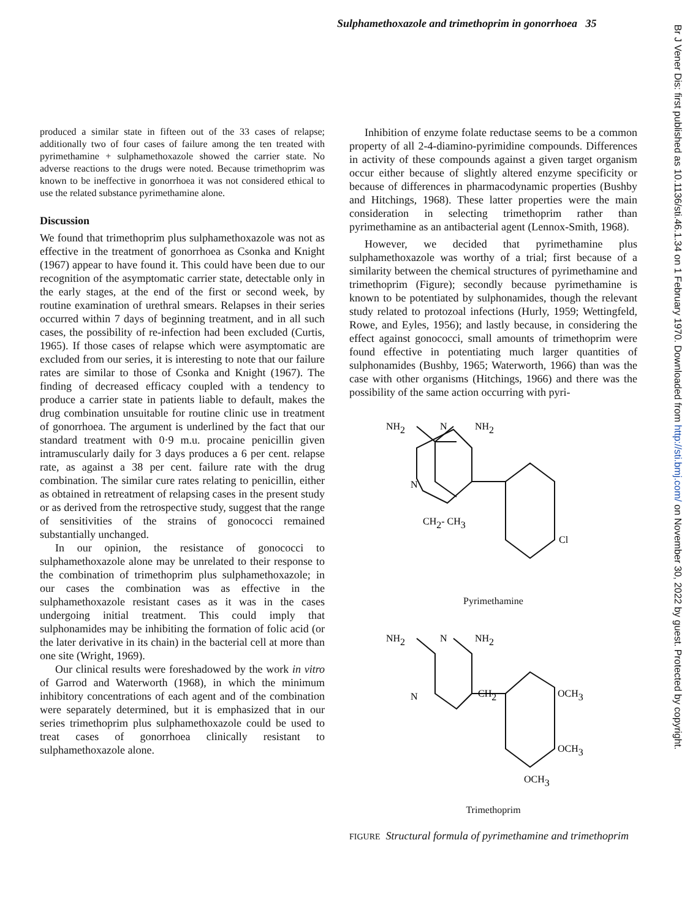Sulphamethoxazole and trimethoprim in gonorrhoea 35
Br J Vener Dis: first published as 10.1136/sti.46.1.34 on 1 February 1970. Downloaded from http://sti.bmj.com/ on November 30, 2022 by guest. Protected by copyright.
produced a similar state in fifteen out of the 33 cases of relapse; additionally two of four cases of failure among the ten treated with pyrimethamine + sulphamethoxazole showed the carrier state. No adverse reactions to the drugs were noted. Because trimethoprim was known to be ineffective in gonorrhoea it was not considered ethical to use the related substance pyrimethamine alone.
Discussion
We found that trimethoprim plus sulphamethoxazole was not as effective in the treatment of gonorrhoea as Csonka and Knight (1967) appear to have found it. This could have been due to our recognition of the asymptomatic carrier state, detectable only in the early stages, at the end of the first or second week, by routine examination of urethral smears. Relapses in their series occurred within 7 days of beginning treatment, and in all such cases, the possibility of re-infection had been excluded (Curtis, 1965). If those cases of relapse which were asymptomatic are excluded from our series, it is interesting to note that our failure rates are similar to those of Csonka and Knight (1967). The finding of decreased efficacy coupled with a tendency to produce a carrier state in patients liable to default, makes the drug combination unsuitable for routine clinic use in treatment of gonorrhoea. The argument is underlined by the fact that our standard treatment with 0·9 m.u. procaine penicillin given intramuscularly daily for 3 days produces a 6 per cent. relapse rate, as against a 38 per cent. failure rate with the drug combination. The similar cure rates relating to penicillin, either as obtained in retreatment of relapsing cases in the present study or as derived from the retrospective study, suggest that the range of sensitivities of the strains of gonococci remained substantially unchanged.
In our opinion, the resistance of gonococci to sulphamethoxazole alone may be unrelated to their response to the combination of trimethoprim plus sulphamethoxazole; in our cases the combination was as effective in the sulphamethoxazole resistant cases as it was in the cases undergoing initial treatment. This could imply that sulphonamides may be inhibiting the formation of folic acid (or the later derivative in its chain) in the bacterial cell at more than one site (Wright, 1969).
Our clinical results were foreshadowed by the work in vitro of Garrod and Waterworth (1968), in which the minimum inhibitory concentrations of each agent and of the combination were separately determined, but it is emphasized that in our series trimethoprim plus sulphamethoxazole could be used to treat cases of gonorrhoea clinically resistant to sulphamethoxazole alone.
Inhibition of enzyme folate reductase seems to be a common property of all 2-4-diamino-pyrimidine compounds. Differences in activity of these compounds against a given target organism occur either because of slightly altered enzyme specificity or because of differences in pharmacodynamic properties (Bushby and Hitchings, 1968). These latter properties were the main consideration in selecting trimethoprim rather than pyrimethamine as an antibacterial agent (Lennox-Smith, 1968).
However, we decided that pyrimethamine plus sulphamethoxazole was worthy of a trial; first because of a similarity between the chemical structures of pyrimethamine and trimethoprim (Figure); secondly because pyrimethamine is known to be potentiated by sulphonamides, though the relevant study related to protozoal infections (Hurly, 1959; Wettingfeld, Rowe, and Eyles, 1956); and lastly because, in considering the effect against gonococci, small amounts of trimethoprim were found effective in potentiating much larger quantities of sulphonamides (Bushby, 1965; Waterworth, 1966) than was the case with other organisms (Hitchings, 1966) and there was the possibility of the same action occurring with pyri-
NH2
N
NH2
N
CH2- CH3
Cl
Pyrimethamine
NH2
N
NH2
N
CH2
OCH3
OCH3
OCH3
Trimethoprim
FIGURE Structural formula of pyrimethamine and trimethoprim